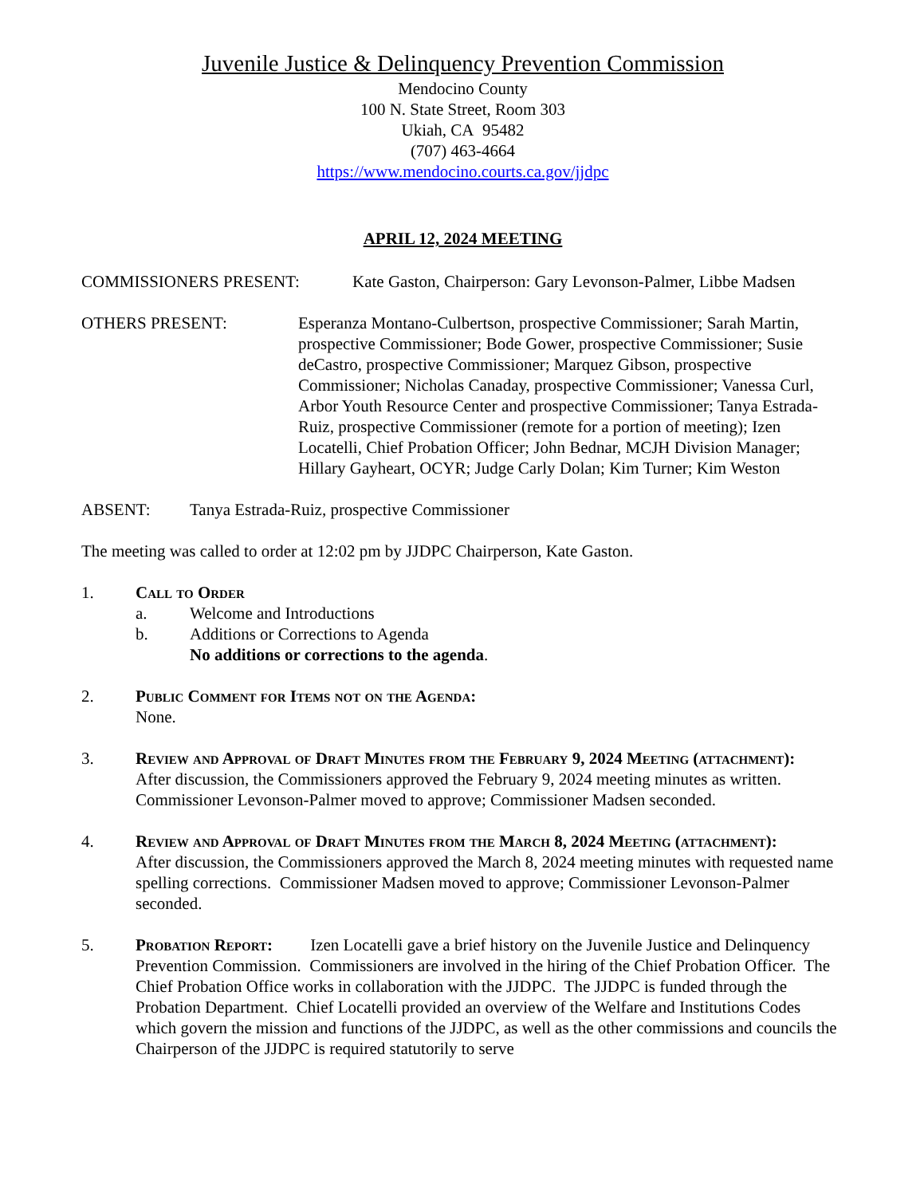Juvenile Justice & Delinquency Prevention Commission
Mendocino County
100 N. State Street, Room 303
Ukiah, CA 95482
(707) 463-4664
https://www.mendocino.courts.ca.gov/jjdpc
APRIL 12, 2024 MEETING
COMMISSIONERS PRESENT: Kate Gaston, Chairperson: Gary Levonson-Palmer, Libbe Madsen
OTHERS PRESENT: Esperanza Montano-Culbertson, prospective Commissioner; Sarah Martin, prospective Commissioner; Bode Gower, prospective Commissioner; Susie deCastro, prospective Commissioner; Marquez Gibson, prospective Commissioner; Nicholas Canaday, prospective Commissioner; Vanessa Curl, Arbor Youth Resource Center and prospective Commissioner; Tanya Estrada-Ruiz, prospective Commissioner (remote for a portion of meeting); Izen Locatelli, Chief Probation Officer; John Bednar, MCJH Division Manager; Hillary Gayheart, OCYR; Judge Carly Dolan; Kim Turner; Kim Weston
ABSENT: Tanya Estrada-Ruiz, prospective Commissioner
The meeting was called to order at 12:02 pm by JJDPC Chairperson, Kate Gaston.
1. Call to Order
a. Welcome and Introductions
b. Additions or Corrections to Agenda
No additions or corrections to the agenda.
2. Public Comment for Items not on the Agenda:
None.
3. Review and Approval of Draft Minutes from the February 9, 2024 Meeting (attachment):   After discussion, the Commissioners approved the February 9, 2024 meeting minutes as written. Commissioner Levonson-Palmer moved to approve; Commissioner Madsen seconded.
4. Review and Approval of Draft Minutes from the March 8, 2024 Meeting (attachment):   After discussion, the Commissioners approved the March 8, 2024 meeting minutes with requested name spelling corrections. Commissioner Madsen moved to approve; Commissioner Levonson-Palmer seconded.
5. Probation Report:   Izen Locatelli gave a brief history on the Juvenile Justice and Delinquency Prevention Commission. Commissioners are involved in the hiring of the Chief Probation Officer. The Chief Probation Office works in collaboration with the JJDPC. The JJDPC is funded through the Probation Department. Chief Locatelli provided an overview of the Welfare and Institutions Codes which govern the mission and functions of the JJDPC, as well as the other commissions and councils the Chairperson of the JJDPC is required statutorily to serve